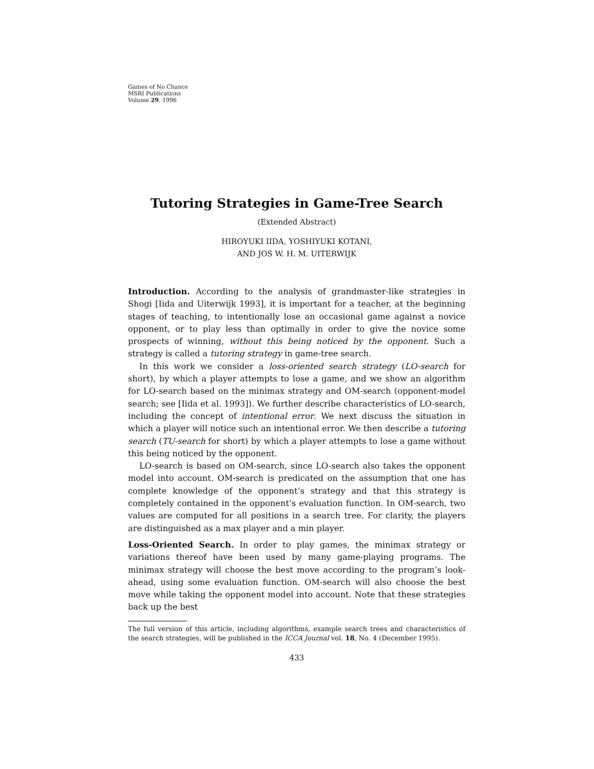Games of No Chance
MSRI Publications
Volume 29, 1996
Tutoring Strategies in Game-Tree Search
(Extended Abstract)
HIROYUKI IIDA, YOSHIYUKI KOTANI,
AND JOS W. H. M. UITERWIJK
Introduction. According to the analysis of grandmaster-like strategies in Shogi [Iida and Uiterwijk 1993], it is important for a teacher, at the beginning stages of teaching, to intentionally lose an occasional game against a novice opponent, or to play less than optimally in order to give the novice some prospects of winning, without this being noticed by the opponent. Such a strategy is called a tutoring strategy in game-tree search.
In this work we consider a loss-oriented search strategy (LO-search for short), by which a player attempts to lose a game, and we show an algorithm for LO-search based on the minimax strategy and OM-search (opponent-model search; see [Iida et al. 1993]). We further describe characteristics of LO-search, including the concept of intentional error. We next discuss the situation in which a player will notice such an intentional error. We then describe a tutoring search (TU-search for short) by which a player attempts to lose a game without this being noticed by the opponent.
LO-search is based on OM-search, since LO-search also takes the opponent model into account. OM-search is predicated on the assumption that one has complete knowledge of the opponent’s strategy and that this strategy is completely contained in the opponent’s evaluation function. In OM-search, two values are computed for all positions in a search tree. For clarity, the players are distinguished as a max player and a min player.
Loss-Oriented Search. In order to play games, the minimax strategy or variations thereof have been used by many game-playing programs. The minimax strategy will choose the best move according to the program’s look-ahead, using some evaluation function. OM-search will also choose the best move while taking the opponent model into account. Note that these strategies back up the best
The full version of this article, including algorithms, example search trees and characteristics of the search strategies, will be published in the ICCA Journal vol. 18, No. 4 (December 1995).
433